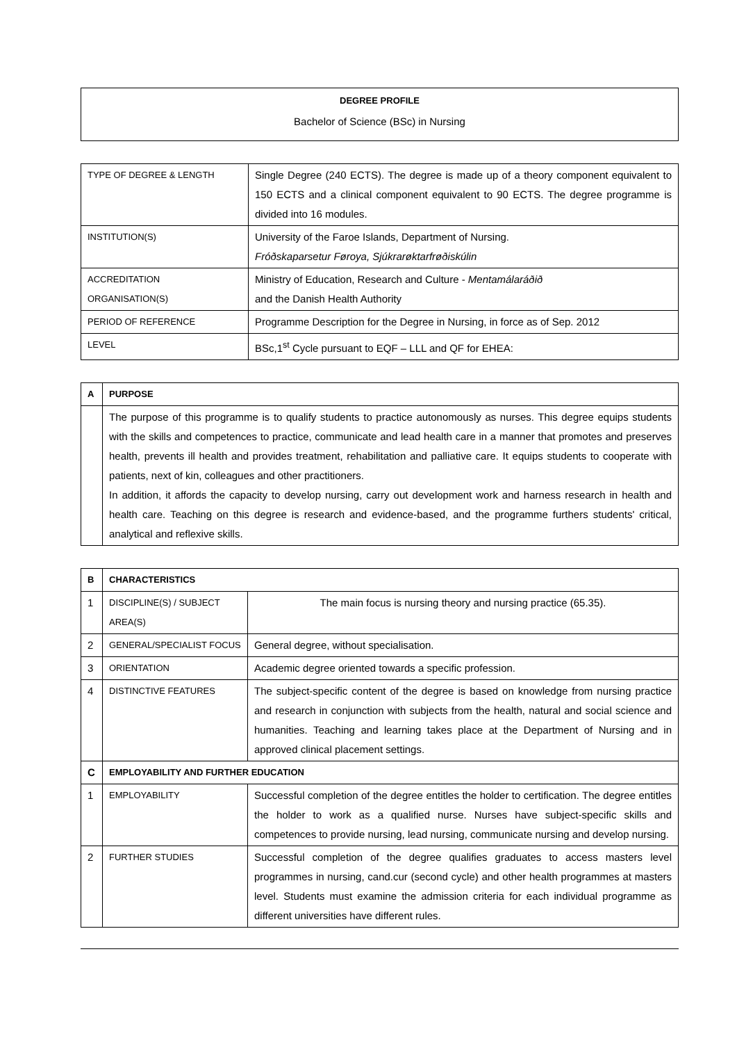DEGREE PROFILE
Bachelor of Science (BSc) in Nursing
| TYPE OF DEGREE & LENGTH | Single Degree (240 ECTS). The degree is made up of a theory component equivalent to 150 ECTS and a clinical component equivalent to 90 ECTS. The degree programme is divided into 16 modules. |
| INSTITUTION(S) | University of the Faroe Islands, Department of Nursing. Fróðskaparsetur Føroya, Sjúkrarøktarfrøðiskúlin |
| ACCREDITATION ORGANISATION(S) | Ministry of Education, Research and Culture - Mentamálaráðið and the Danish Health Authority |
| PERIOD OF REFERENCE | Programme Description for the Degree in Nursing, in force as of Sep. 2012 |
| LEVEL | BSc,1<sup>st</sup> Cycle pursuant to EQF – LLL and QF for EHEA: |
| A | PURPOSE |
| --- | --- |
| | The purpose of this programme is to qualify students to practice autonomously as nurses. This degree equips students with the skills and competences to practice, communicate and lead health care in a manner that promotes and preserves health, prevents ill health and provides treatment, rehabilitation and palliative care. It equips students to cooperate with patients, next of kin, colleagues and other practitioners. In addition, it affords the capacity to develop nursing, carry out development work and harness research in health and health care. Teaching on this degree is research and evidence-based, and the programme furthers students' critical, analytical and reflexive skills. |
| B | CHARACTERISTICS | |
| --- | --- | --- |
| 1 | DISCIPLINE(S) / SUBJECT AREA(S) | The main focus is nursing theory and nursing practice (65.35). |
| 2 | GENERAL/SPECIALIST FOCUS | General degree, without specialisation. |
| 3 | ORIENTATION | Academic degree oriented towards a specific profession. |
| 4 | DISTINCTIVE FEATURES | The subject-specific content of the degree is based on knowledge from nursing practice and research in conjunction with subjects from the health, natural and social science and humanities. Teaching and learning takes place at the Department of Nursing and in approved clinical placement settings. |
| C | EMPLOYABILITY AND FURTHER EDUCATION | |
| 1 | EMPLOYABILITY | Successful completion of the degree entitles the holder to certification. The degree entitles the holder to work as a qualified nurse. Nurses have subject-specific skills and competences to provide nursing, lead nursing, communicate nursing and develop nursing. |
| 2 | FURTHER STUDIES | Successful completion of the degree qualifies graduates to access masters level programmes in nursing, cand.cur (second cycle) and other health programmes at masters level. Students must examine the admission criteria for each individual programme as different universities have different rules. |